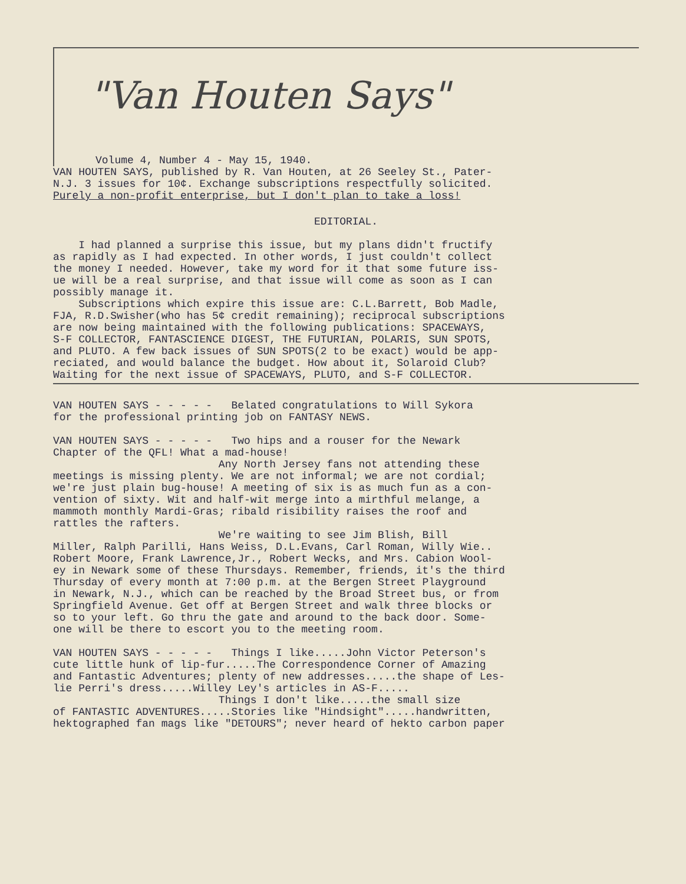"Van Houten Says"
Volume 4, Number 4 - May 15, 1940.
VAN HOUTEN SAYS, published by R. Van Houten, at 26 Seeley St., Pater- N.J. 3 issues for 10¢. Exchange subscriptions respectfully solicited. Purely a non-profit enterprise, but I don't plan to take a loss!
EDITORIAL.
I had planned a surprise this issue, but my plans didn't fructify as rapidly as I had expected. In other words, I just couldn't collect the money I needed. However, take my word for it that some future iss- ue will be a real surprise, and that issue will come as soon as I can possibly manage it. Subscriptions which expire this issue are: C.L.Barrett, Bob Madle, FJA, R.D.Swisher(who has 5¢ credit remaining); reciprocal subscriptions are now being maintained with the following publications: SPACEWAYS, S-F COLLECTOR, FANTASCIENCE DIGEST, THE FUTURIAN, POLARIS, SUN SPOTS, and PLUTO. A few back issues of SUN SPOTS(2 to be exact) would be app- reciated, and would balance the budget. How about it, Solaroid Club? Waiting for the next issue of SPACEWAYS, PLUTO, and S-F COLLECTOR.
VAN HOUTEN SAYS - - - - - Belated congratulations to Will Sykora for the professional printing job on FANTASY NEWS. VAN HOUTEN SAYS - - - - - Two hips and a rouser for the Newark Chapter of the QFL! What a mad-house! Any North Jersey fans not attending these meetings is missing plenty. We are not informal; we are not cordial; we're just plain bug-house! A meeting of six is as much fun as a con- vention of sixty. Wit and half-wit merge into a mirthful melange, a mammoth monthly Mardi-Gras; ribald risibility raises the roof and rattles the rafters. We're waiting to see Jim Blish, Bill Miller, Ralph Parilli, Hans Weiss, D.L.Evans, Carl Roman, Willy Wie.. Robert Moore, Frank Lawrence,Jr., Robert Wecks, and Mrs. Cabion Wool- ey in Newark some of these Thursdays. Remember, friends, it's the third Thursday of every month at 7:00 p.m. at the Bergen Street Playground in Newark, N.J., which can be reached by the Broad Street bus, or from Springfield Avenue. Get off at Bergen Street and walk three blocks or so to your left. Go thru the gate and around to the back door. Some- one will be there to escort you to the meeting room. VAN HOUTEN SAYS - - - - - Things I like.....John Victor Peterson's cute little hunk of lip-fur.....The Correspondence Corner of Amazing and Fantastic Adventures; plenty of new addresses.....the shape of Les- lie Perri's dress.....Willey Ley's articles in AS-F..... Things I don't like.....the small size of FANTASTIC ADVENTURES.....Stories like "Hindsight".....handwritten, hektographed fan mags like "DETOURS"; never heard of hekto carbon paper